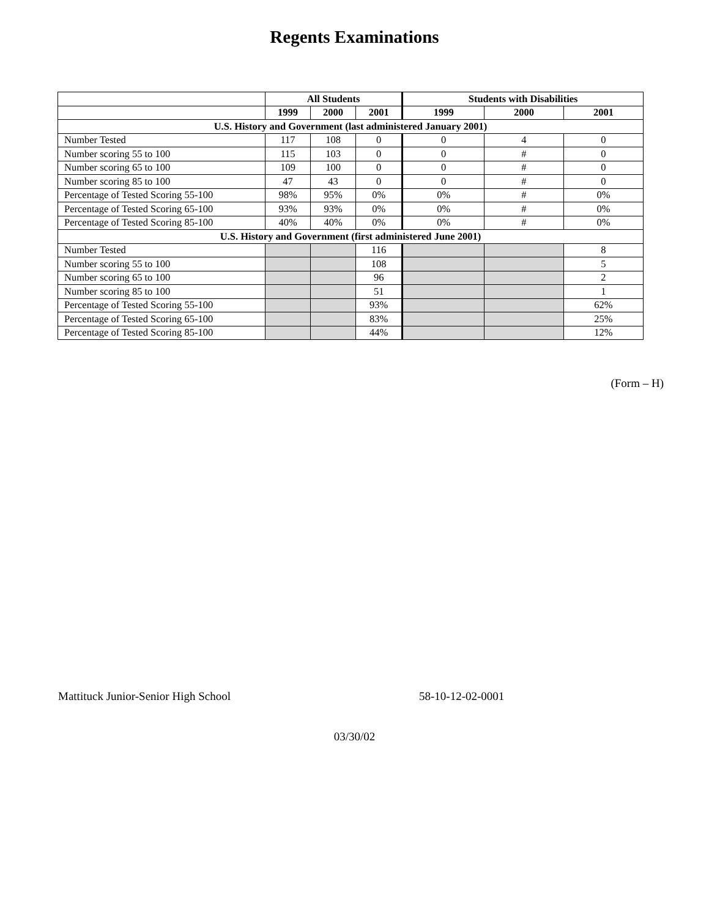Regents Examinations
| | All Students | | | Students with Disabilities | | |
| --- | --- | --- | --- | --- | --- | --- |
| | 1999 | 2000 | 2001 | 1999 | 2000 | 2001 |
| U.S. History and Government (last administered January 2001) | | | | | | |
| Number Tested | 117 | 108 | 0 | 0 | 4 | 0 |
| Number scoring 55 to 100 | 115 | 103 | 0 | 0 | # | 0 |
| Number scoring 65 to 100 | 109 | 100 | 0 | 0 | # | 0 |
| Number scoring 85 to 100 | 47 | 43 | 0 | 0 | # | 0 |
| Percentage of Tested Scoring 55-100 | 98% | 95% | 0% | 0% | # | 0% |
| Percentage of Tested Scoring 65-100 | 93% | 93% | 0% | 0% | # | 0% |
| Percentage of Tested Scoring 85-100 | 40% | 40% | 0% | 0% | # | 0% |
| U.S. History and Government (first administered June 2001) | | | | | | |
| Number Tested | | | 116 | | | 8 |
| Number scoring 55 to 100 | | | 108 | | | 5 |
| Number scoring 65 to 100 | | | 96 | | | 2 |
| Number scoring 85 to 100 | | | 51 | | | 1 |
| Percentage of Tested Scoring 55-100 | | | 93% | | | 62% |
| Percentage of Tested Scoring 65-100 | | | 83% | | | 25% |
| Percentage of Tested Scoring 85-100 | | | 44% | | | 12% |
(Form – H)
Mattituck Junior-Senior High School 58-10-12-02-0001
03/30/02